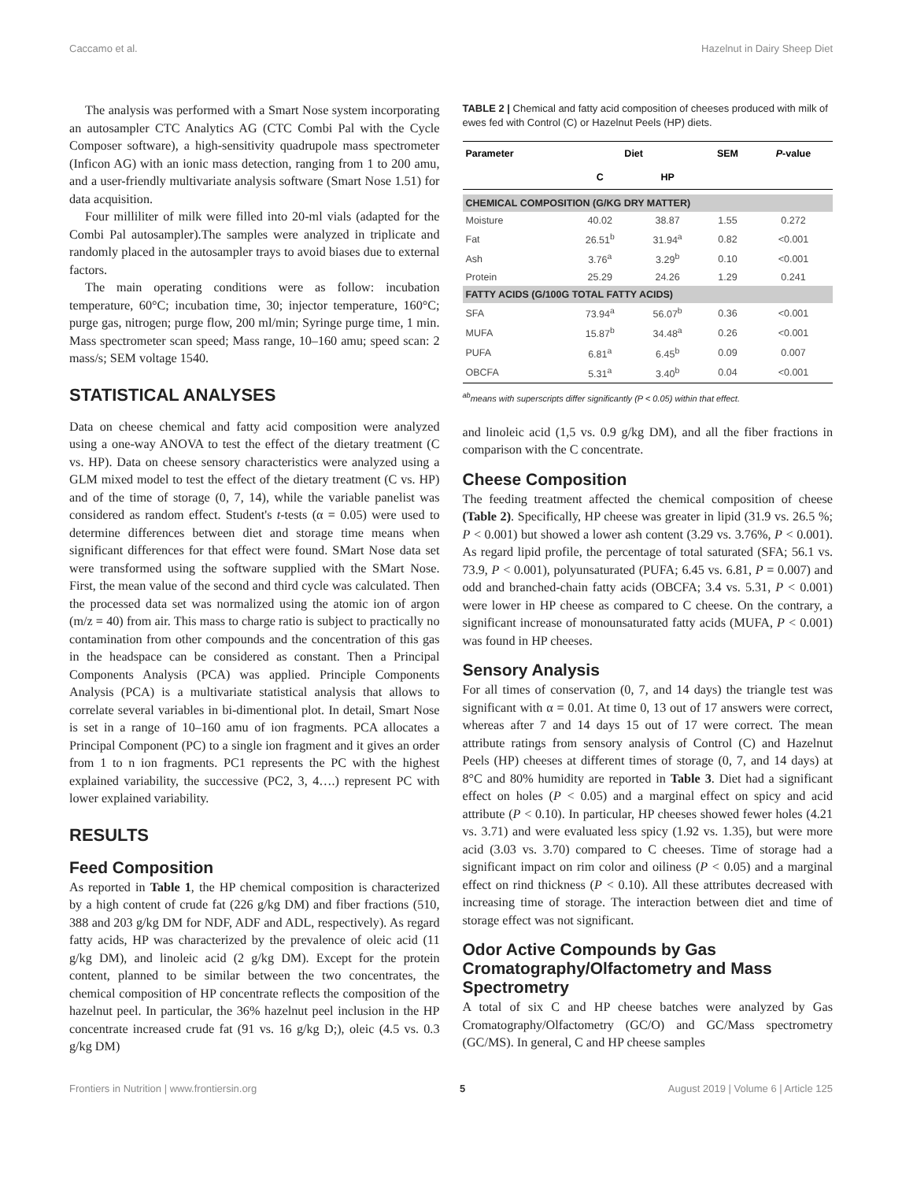Caccamo et al. Hazelnut in Dairy Sheep Diet
The analysis was performed with a Smart Nose system incorporating an autosampler CTC Analytics AG (CTC Combi Pal with the Cycle Composer software), a high-sensitivity quadrupole mass spectrometer (Inficon AG) with an ionic mass detection, ranging from 1 to 200 amu, and a user-friendly multivariate analysis software (Smart Nose 1.51) for data acquisition.
Four milliliter of milk were filled into 20-ml vials (adapted for the Combi Pal autosampler).The samples were analyzed in triplicate and randomly placed in the autosampler trays to avoid biases due to external factors.
The main operating conditions were as follow: incubation temperature, 60°C; incubation time, 30; injector temperature, 160°C; purge gas, nitrogen; purge flow, 200 ml/min; Syringe purge time, 1 min. Mass spectrometer scan speed; Mass range, 10–160 amu; speed scan: 2 mass/s; SEM voltage 1540.
STATISTICAL ANALYSES
Data on cheese chemical and fatty acid composition were analyzed using a one-way ANOVA to test the effect of the dietary treatment (C vs. HP). Data on cheese sensory characteristics were analyzed using a GLM mixed model to test the effect of the dietary treatment (C vs. HP) and of the time of storage (0, 7, 14), while the variable panelist was considered as random effect. Student's t-tests (α = 0.05) were used to determine differences between diet and storage time means when significant differences for that effect were found. SMart Nose data set were transformed using the software supplied with the SMart Nose. First, the mean value of the second and third cycle was calculated. Then the processed data set was normalized using the atomic ion of argon (m/z = 40) from air. This mass to charge ratio is subject to practically no contamination from other compounds and the concentration of this gas in the headspace can be considered as constant. Then a Principal Components Analysis (PCA) was applied. Principle Components Analysis (PCA) is a multivariate statistical analysis that allows to correlate several variables in bi-dimentional plot. In detail, Smart Nose is set in a range of 10–160 amu of ion fragments. PCA allocates a Principal Component (PC) to a single ion fragment and it gives an order from 1 to n ion fragments. PC1 represents the PC with the highest explained variability, the successive (PC2, 3, 4….) represent PC with lower explained variability.
RESULTS
Feed Composition
As reported in Table 1, the HP chemical composition is characterized by a high content of crude fat (226 g/kg DM) and fiber fractions (510, 388 and 203 g/kg DM for NDF, ADF and ADL, respectively). As regard fatty acids, HP was characterized by the prevalence of oleic acid (11 g/kg DM), and linoleic acid (2 g/kg DM). Except for the protein content, planned to be similar between the two concentrates, the chemical composition of HP concentrate reflects the composition of the hazelnut peel. In particular, the 36% hazelnut peel inclusion in the HP concentrate increased crude fat (91 vs. 16 g/kg D;), oleic (4.5 vs. 0.3 g/kg DM)
TABLE 2 | Chemical and fatty acid composition of cheeses produced with milk of ewes fed with Control (C) or Hazelnut Peels (HP) diets.
| Parameter | Diet | | SEM | P -value |
| --- | --- | --- | --- | --- |
| | C | HP | | |
| CHEMICAL COMPOSITION (G/KG DRY MATTER) | | | | |
| Moisture | 40.02 | 38.87 | 1.55 | 0.272 |
| Fat | 26.51<sup>b</sup> | 31.94<sup>a</sup> | 0.82 | <0.001 |
| Ash | 3.76<sup>a</sup> | 3.29<sup>b</sup> | 0.10 | <0.001 |
| Protein | 25.29 | 24.26 | 1.29 | 0.241 |
| FATTY ACIDS (G/100G TOTAL FATTY ACIDS) | | | | |
| SFA | 73.94<sup>a</sup> | 56.07<sup>b</sup> | 0.36 | <0.001 |
| MUFA | 15.87<sup>b</sup> | 34.48<sup>a</sup> | 0.26 | <0.001 |
| PUFA | 6.81<sup>a</sup> | 6.45<sup>b</sup> | 0.09 | 0.007 |
| OBCFA | 5.31<sup>a</sup> | 3.40<sup>b</sup> | 0.04 | <0.001 |
<sup>ab</sup>means with superscripts differ significantly (P < 0.05) within that effect.
and linoleic acid (1,5 vs. 0.9 g/kg DM), and all the fiber fractions in comparison with the C concentrate.
Cheese Composition
The feeding treatment affected the chemical composition of cheese (Table 2). Specifically, HP cheese was greater in lipid (31.9 vs. 26.5 %; P < 0.001) but showed a lower ash content (3.29 vs. 3.76%, P < 0.001). As regard lipid profile, the percentage of total saturated (SFA; 56.1 vs. 73.9, P < 0.001), polyunsaturated (PUFA; 6.45 vs. 6.81, P = 0.007) and odd and branched-chain fatty acids (OBCFA; 3.4 vs. 5.31, P < 0.001) were lower in HP cheese as compared to C cheese. On the contrary, a significant increase of monounsaturated fatty acids (MUFA, P < 0.001) was found in HP cheeses.
Sensory Analysis
For all times of conservation (0, 7, and 14 days) the triangle test was significant with α = 0.01. At time 0, 13 out of 17 answers were correct, whereas after 7 and 14 days 15 out of 17 were correct. The mean attribute ratings from sensory analysis of Control (C) and Hazelnut Peels (HP) cheeses at different times of storage (0, 7, and 14 days) at 8°C and 80% humidity are reported in Table 3. Diet had a significant effect on holes (P < 0.05) and a marginal effect on spicy and acid attribute (P < 0.10). In particular, HP cheeses showed fewer holes (4.21 vs. 3.71) and were evaluated less spicy (1.92 vs. 1.35), but were more acid (3.03 vs. 3.70) compared to C cheeses. Time of storage had a significant impact on rim color and oiliness (P < 0.05) and a marginal effect on rind thickness (P < 0.10). All these attributes decreased with increasing time of storage. The interaction between diet and time of storage effect was not significant.
Odor Active Compounds by Gas Cromatography/Olfactometry and Mass Spectrometry
A total of six C and HP cheese batches were analyzed by Gas Cromatography/Olfactometry (GC/O) and GC/Mass spectrometry (GC/MS). In general, C and HP cheese samples
Frontiers in Nutrition | www.frontiersin.org 5 August 2019 | Volume 6 | Article 125